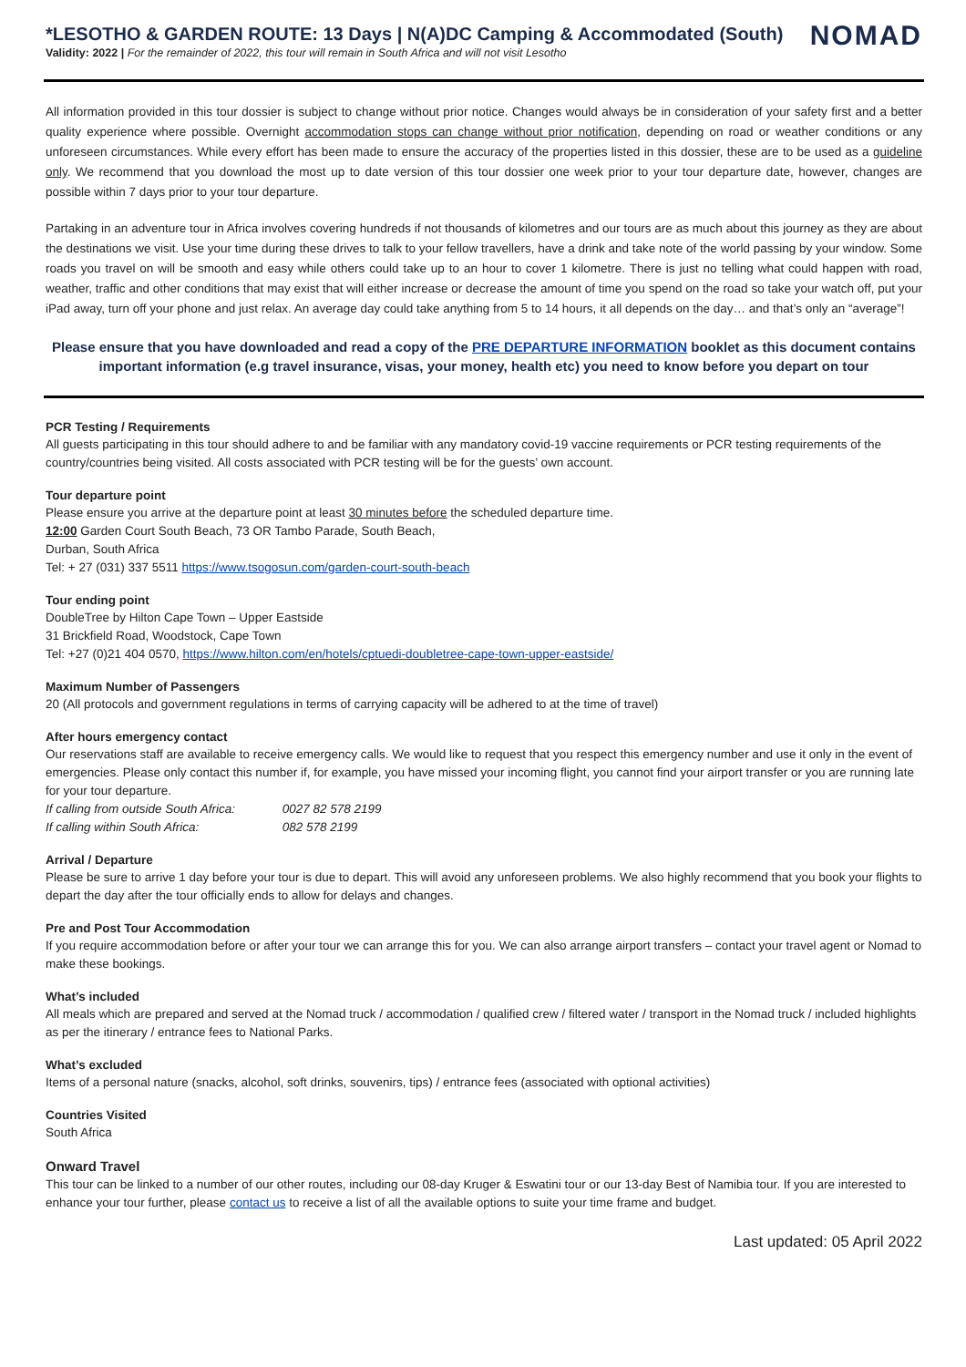*LESOTHO & GARDEN ROUTE: 13 Days | N(A)DC Camping & Accommodated (South)
Validity: 2022 | For the remainder of 2022, this tour will remain in South Africa and will not visit Lesotho
NOMAD
All information provided in this tour dossier is subject to change without prior notice. Changes would always be in consideration of your safety first and a better quality experience where possible. Overnight accommodation stops can change without prior notification, depending on road or weather conditions or any unforeseen circumstances. While every effort has been made to ensure the accuracy of the properties listed in this dossier, these are to be used as a guideline only. We recommend that you download the most up to date version of this tour dossier one week prior to your tour departure date, however, changes are possible within 7 days prior to your tour departure.
Partaking in an adventure tour in Africa involves covering hundreds if not thousands of kilometres and our tours are as much about this journey as they are about the destinations we visit. Use your time during these drives to talk to your fellow travellers, have a drink and take note of the world passing by your window. Some roads you travel on will be smooth and easy while others could take up to an hour to cover 1 kilometre. There is just no telling what could happen with road, weather, traffic and other conditions that may exist that will either increase or decrease the amount of time you spend on the road so take your watch off, put your iPad away, turn off your phone and just relax. An average day could take anything from 5 to 14 hours, it all depends on the day… and that’s only an “average”!
Please ensure that you have downloaded and read a copy of the PRE DEPARTURE INFORMATION booklet as this document contains important information (e.g travel insurance, visas, your money, health etc) you need to know before you depart on tour
PCR Testing / Requirements
All guests participating in this tour should adhere to and be familiar with any mandatory covid-19 vaccine requirements or PCR testing requirements of the country/countries being visited. All costs associated with PCR testing will be for the guests’ own account.
Tour departure point
Please ensure you arrive at the departure point at least 30 minutes before the scheduled departure time.
12:00 Garden Court South Beach, 73 OR Tambo Parade, South Beach,
Durban, South Africa
Tel: + 27 (031) 337 5511 https://www.tsogosun.com/garden-court-south-beach
Tour ending point
DoubleTree by Hilton Cape Town – Upper Eastside
31 Brickfield Road, Woodstock, Cape Town
Tel: +27 (0)21 404 0570, https://www.hilton.com/en/hotels/cptuedi-doubletree-cape-town-upper-eastside/
Maximum Number of Passengers
20 (All protocols and government regulations in terms of carrying capacity will be adhered to at the time of travel)
After hours emergency contact
Our reservations staff are available to receive emergency calls. We would like to request that you respect this emergency number and use it only in the event of emergencies. Please only contact this number if, for example, you have missed your incoming flight, you cannot find your airport transfer or you are running late for your tour departure.
If calling from outside South Africa: 0027 82 578 2199
If calling within South Africa: 082 578 2199
Arrival / Departure
Please be sure to arrive 1 day before your tour is due to depart. This will avoid any unforeseen problems. We also highly recommend that you book your flights to depart the day after the tour officially ends to allow for delays and changes.
Pre and Post Tour Accommodation
If you require accommodation before or after your tour we can arrange this for you. We can also arrange airport transfers – contact your travel agent or Nomad to make these bookings.
What’s included
All meals which are prepared and served at the Nomad truck / accommodation / qualified crew / filtered water / transport in the Nomad truck / included highlights as per the itinerary / entrance fees to National Parks.
What’s excluded
Items of a personal nature (snacks, alcohol, soft drinks, souvenirs, tips) / entrance fees (associated with optional activities)
Countries Visited
South Africa
Onward Travel
This tour can be linked to a number of our other routes, including our 08-day Kruger & Eswatini tour or our 13-day Best of Namibia tour. If you are interested to enhance your tour further, please contact us to receive a list of all the available options to suite your time frame and budget.
Last updated: 05 April 2022